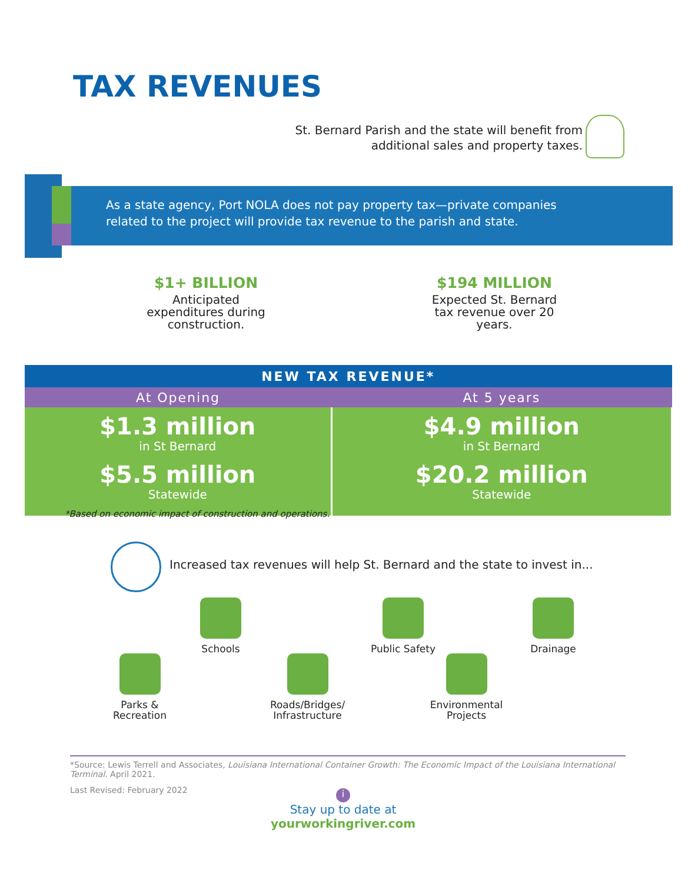TAX REVENUES
St. Bernard Parish and the state will benefit from
additional sales and property taxes.
As a state agency, Port NOLA does not pay property tax—private companies
related to the project will provide tax revenue to the parish and state.
$1+ BILLION
Anticipated
expenditures during
construction.
$194 MILLION
Expected St. Bernard
tax revenue over 20
years.
| NEW TAX REVENUE* | |
| --- | --- |
| At Opening | At 5 years |
| $1.3 million in St Bernard $5.5 million Statewide | $4.9 million in St Bernard $20.2 million Statewide |
*Based on economic impact of construction and operations.
Increased tax revenues will help St. Bernard and the state to invest in...
Schools
Public Safety
Drainage
Parks &
Recreation
Roads/Bridges/
Infrastructure
Environmental
Projects
*Source: Lewis Terrell and Associates, Louisiana International Container Growth: The Economic Impact of the Louisiana International Terminal. April 2021.
Last Revised: February 2022
i
Stay up to date at
yourworkingriver.com